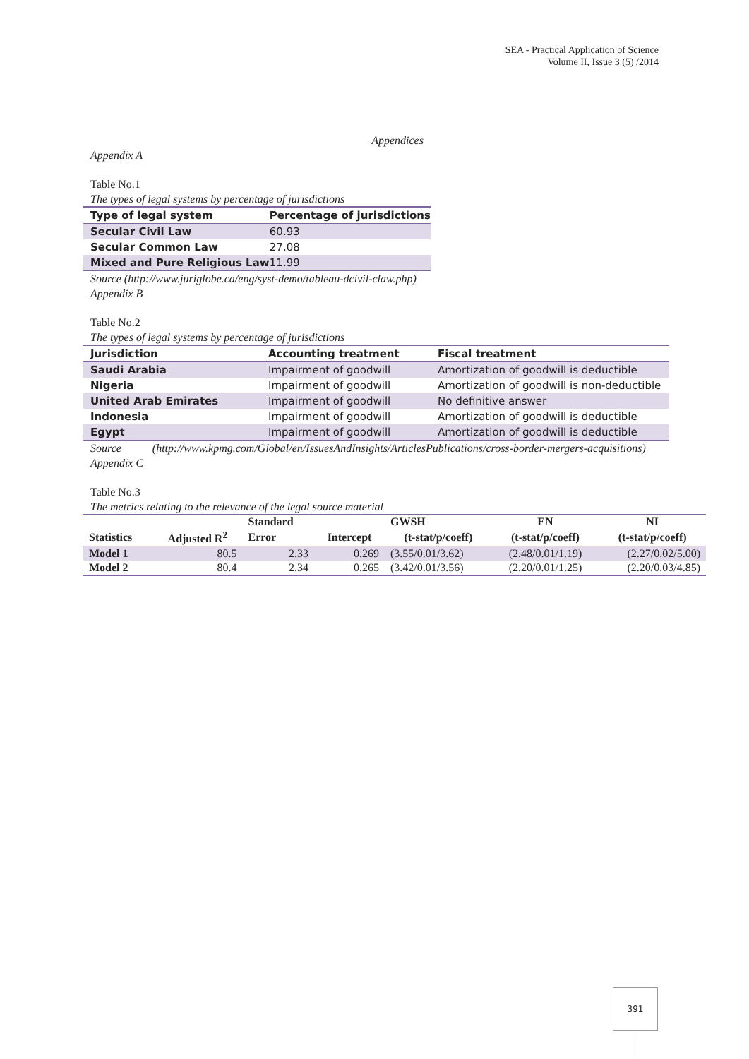SEA - Practical Application of Science
Volume II, Issue 3 (5) /2014
Appendices
Appendix A
Table No.1
The types of legal systems by percentage of jurisdictions
| Type of legal system | Percentage of jurisdictions |
| --- | --- |
| Secular Civil Law | 60.93 |
| Secular Common Law | 27.08 |
| Mixed and Pure Religious Law | 11.99 |
Source (http://www.juriglobe.ca/eng/syst-demo/tableau-dcivil-claw.php)
Appendix B
Table No.2
The types of legal systems by percentage of jurisdictions
| Jurisdiction | Accounting treatment | Fiscal treatment |
| --- | --- | --- |
| Saudi Arabia | Impairment of goodwill | Amortization of goodwill is deductible |
| Nigeria | Impairment of goodwill | Amortization of goodwill is non-deductible |
| United Arab Emirates | Impairment of goodwill | No definitive answer |
| Indonesia | Impairment of goodwill | Amortization of goodwill is deductible |
| Egypt | Impairment of goodwill | Amortization of goodwill is deductible |
Source (http://www.kpmg.com/Global/en/IssuesAndInsights/ArticlesPublications/cross-border-mergers-acquisitions)
Appendix C
Table No.3
The metrics relating to the relevance of the legal source material
| | | Standard | | GWSH | EN | NI |
| --- | --- | --- | --- | --- | --- | --- |
| Statistics | Adjusted R<sup>2</sup> | Error | Intercept | (t-stat/p/coeff) | (t-stat/p/coeff) | (t-stat/p/coeff) |
| Model 1 | 80.5 | 2.33 | 0.269 | (3.55/0.01/3.62) | (2.48/0.01/1.19) | (2.27/0.02/5.00) |
| Model 2 | 80.4 | 2.34 | 0.265 | (3.42/0.01/3.56) | (2.20/0.01/1.25) | (2.20/0.03/4.85) |
391